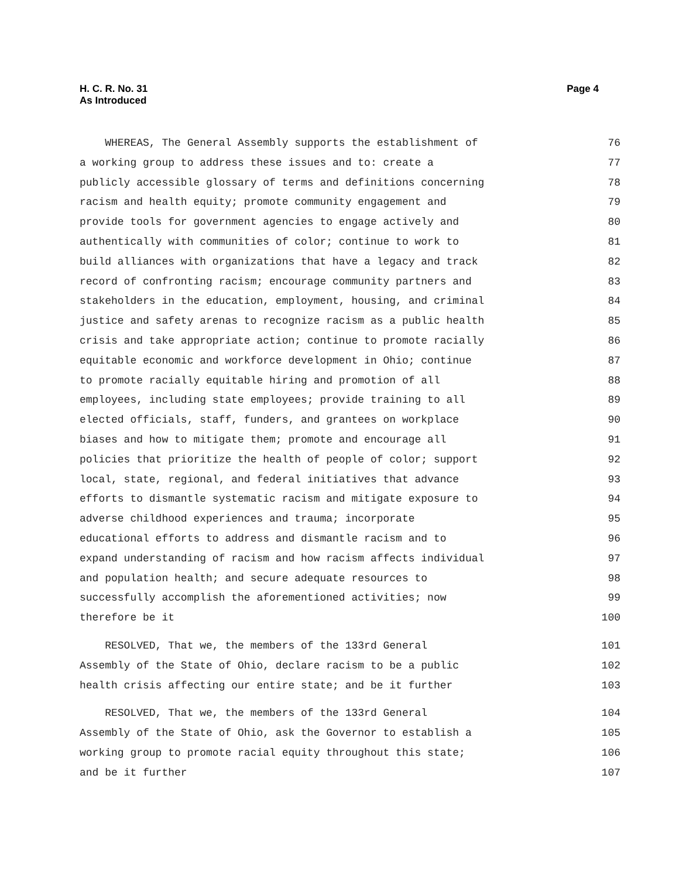H. C. R. No. 31
As Introduced
Page 4
WHEREAS, The General Assembly supports the establishment of 76
a working group to address these issues and to: create a 77
publicly accessible glossary of terms and definitions concerning 78
racism and health equity; promote community engagement and 79
provide tools for government agencies to engage actively and 80
authentically with communities of color; continue to work to 81
build alliances with organizations that have a legacy and track 82
record of confronting racism; encourage community partners and 83
stakeholders in the education, employment, housing, and criminal 84
justice and safety arenas to recognize racism as a public health 85
crisis and take appropriate action; continue to promote racially 86
equitable economic and workforce development in Ohio; continue 87
to promote racially equitable hiring and promotion of all 88
employees, including state employees; provide training to all 89
elected officials, staff, funders, and grantees on workplace 90
biases and how to mitigate them; promote and encourage all 91
policies that prioritize the health of people of color; support 92
local, state, regional, and federal initiatives that advance 93
efforts to dismantle systematic racism and mitigate exposure to 94
adverse childhood experiences and trauma; incorporate 95
educational efforts to address and dismantle racism and to 96
expand understanding of racism and how racism affects individual 97
and population health; and secure adequate resources to 98
successfully accomplish the aforementioned activities; now 99
therefore be it 100
RESOLVED, That we, the members of the 133rd General 101
Assembly of the State of Ohio, declare racism to be a public 102
health crisis affecting our entire state; and be it further 103
RESOLVED, That we, the members of the 133rd General 104
Assembly of the State of Ohio, ask the Governor to establish a 105
working group to promote racial equity throughout this state; 106
and be it further 107